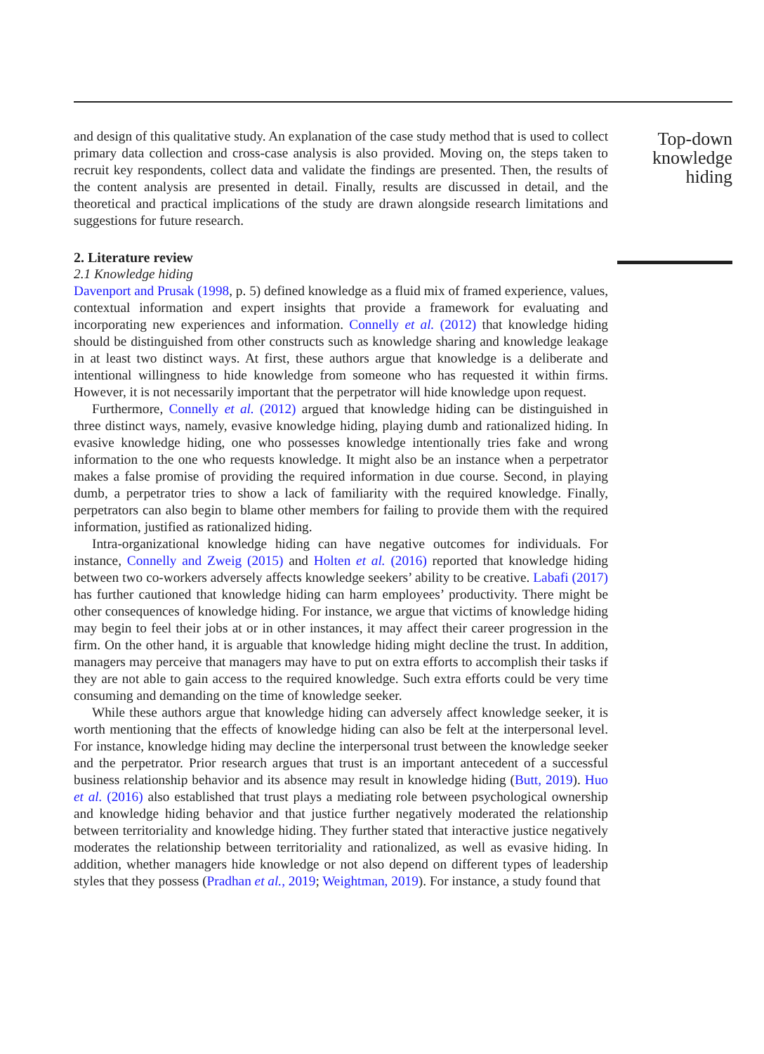and design of this qualitative study. An explanation of the case study method that is used to collect primary data collection and cross-case analysis is also provided. Moving on, the steps taken to recruit key respondents, collect data and validate the findings are presented. Then, the results of the content analysis are presented in detail. Finally, results are discussed in detail, and the theoretical and practical implications of the study are drawn alongside research limitations and suggestions for future research.
2. Literature review
2.1 Knowledge hiding
Davenport and Prusak (1998, p. 5) defined knowledge as a fluid mix of framed experience, values, contextual information and expert insights that provide a framework for evaluating and incorporating new experiences and information. Connelly et al. (2012) that knowledge hiding should be distinguished from other constructs such as knowledge sharing and knowledge leakage in at least two distinct ways. At first, these authors argue that knowledge is a deliberate and intentional willingness to hide knowledge from someone who has requested it within firms. However, it is not necessarily important that the perpetrator will hide knowledge upon request.
Furthermore, Connelly et al. (2012) argued that knowledge hiding can be distinguished in three distinct ways, namely, evasive knowledge hiding, playing dumb and rationalized hiding. In evasive knowledge hiding, one who possesses knowledge intentionally tries fake and wrong information to the one who requests knowledge. It might also be an instance when a perpetrator makes a false promise of providing the required information in due course. Second, in playing dumb, a perpetrator tries to show a lack of familiarity with the required knowledge. Finally, perpetrators can also begin to blame other members for failing to provide them with the required information, justified as rationalized hiding.
Intra-organizational knowledge hiding can have negative outcomes for individuals. For instance, Connelly and Zweig (2015) and Holten et al. (2016) reported that knowledge hiding between two co-workers adversely affects knowledge seekers’ ability to be creative. Labafi (2017) has further cautioned that knowledge hiding can harm employees’ productivity. There might be other consequences of knowledge hiding. For instance, we argue that victims of knowledge hiding may begin to feel their jobs at or in other instances, it may affect their career progression in the firm. On the other hand, it is arguable that knowledge hiding might decline the trust. In addition, managers may perceive that managers may have to put on extra efforts to accomplish their tasks if they are not able to gain access to the required knowledge. Such extra efforts could be very time consuming and demanding on the time of knowledge seeker.
While these authors argue that knowledge hiding can adversely affect knowledge seeker, it is worth mentioning that the effects of knowledge hiding can also be felt at the interpersonal level. For instance, knowledge hiding may decline the interpersonal trust between the knowledge seeker and the perpetrator. Prior research argues that trust is an important antecedent of a successful business relationship behavior and its absence may result in knowledge hiding (Butt, 2019). Huo et al. (2016) also established that trust plays a mediating role between psychological ownership and knowledge hiding behavior and that justice further negatively moderated the relationship between territoriality and knowledge hiding. They further stated that interactive justice negatively moderates the relationship between territoriality and rationalized, as well as evasive hiding. In addition, whether managers hide knowledge or not also depend on different types of leadership styles that they possess (Pradhan et al., 2019; Weightman, 2019). For instance, a study found that
Top-down knowledge hiding